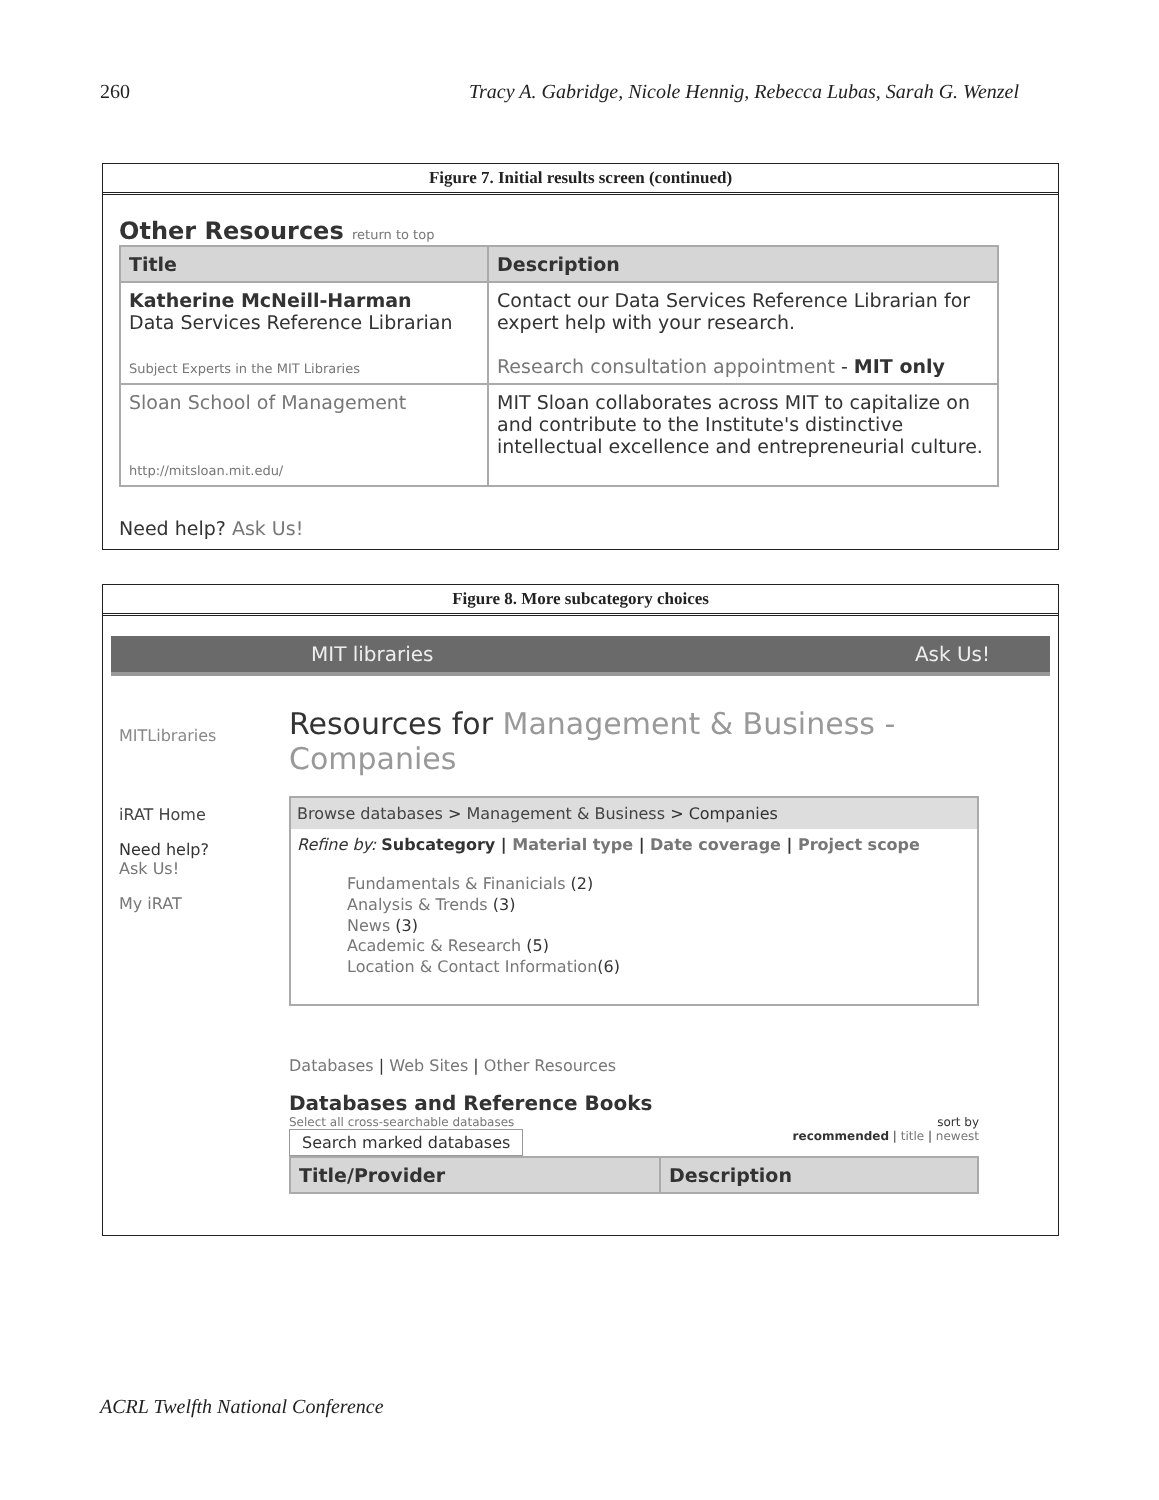260 Tracy A. Gabridge, Nicole Hennig, Rebecca Lubas, Sarah G. Wenzel
Figure 7. Initial results screen (continued)
Other Resources return to top
| Title | Description |
| --- | --- |
| Katherine McNeill-Harman Data Services Reference Librarian Subject Experts in the MIT Libraries | Contact our Data Services Reference Librarian for expert help with your research. Research consultation appointment - MIT only |
| Sloan School of Management http://mitsloan.mit.edu/ | MIT Sloan collaborates across MIT to capitalize on and contribute to the Institute's distinctive intellectual excellence and entrepreneurial culture. |
Need help? Ask Us!
Figure 8. More subcategory choices
MIT libraries Ask Us!
MITLibraries
iRAT Home
Need help?
Ask Us!
My iRAT
Resources for Management & Business - Companies
Browse databases > Management & Business > Companies
Refine by: Subcategory | Material type | Date coverage | Project scope
Fundamentals & Finanicials (2)
Analysis & Trends (3)
News (3)
Academic & Research (5)
Location & Contact Information(6)
Databases | Web Sites | Other Resources
Databases and Reference Books
Select all cross-searchable databases
Search marked databases
sort by
recommended | title | newest
| Title/Provider | Description |
| --- | --- |
ACRL Twelfth National Conference